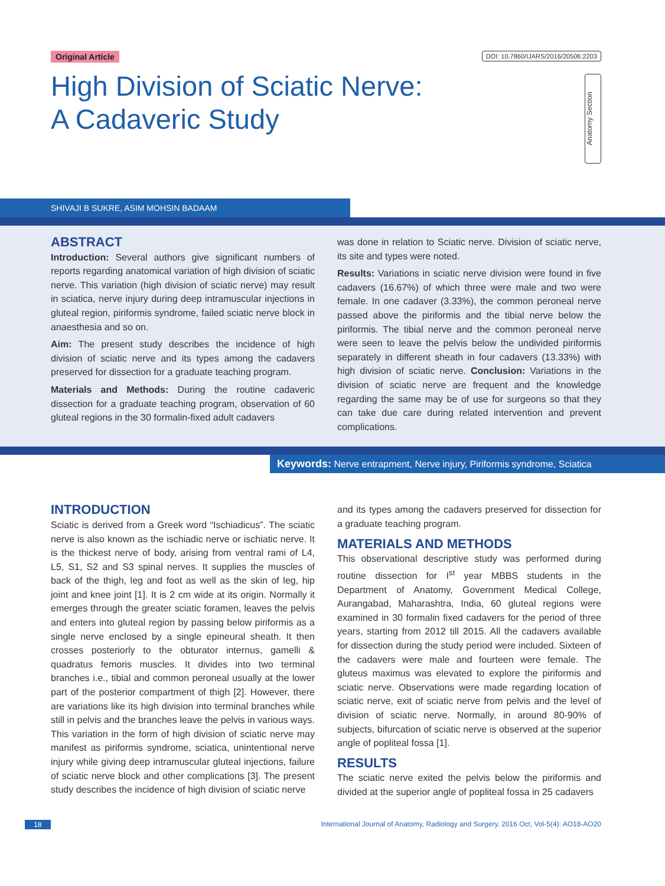Original Article
DOI: 10.7860/IJARS/2016/20506:2203
High Division of Sciatic Nerve:
A Cadaveric Study
Anatomy Section
SHIVAJI B SUKRE, ASIM MOHSIN BADAAM
ABSTRACT
Introduction: Several authors give significant numbers of reports regarding anatomical variation of high division of sciatic nerve. This variation (high division of sciatic nerve) may result in sciatica, nerve injury during deep intramuscular injections in gluteal region, piriformis syndrome, failed sciatic nerve block in anaesthesia and so on.
Aim: The present study describes the incidence of high division of sciatic nerve and its types among the cadavers preserved for dissection for a graduate teaching program.
Materials and Methods: During the routine cadaveric dissection for a graduate teaching program, observation of 60 gluteal regions in the 30 formalin-fixed adult cadavers
was done in relation to Sciatic nerve. Division of sciatic nerve, its site and types were noted.
Results: Variations in sciatic nerve division were found in five cadavers (16.67%) of which three were male and two were female. In one cadaver (3.33%), the common peroneal nerve passed above the piriformis and the tibial nerve below the piriformis. The tibial nerve and the common peroneal nerve were seen to leave the pelvis below the undivided piriformis separately in different sheath in four cadavers (13.33%) with high division of sciatic nerve. Conclusion: Variations in the division of sciatic nerve are frequent and the knowledge regarding the same may be of use for surgeons so that they can take due care during related intervention and prevent complications.
Keywords: Nerve entrapment, Nerve injury, Piriformis syndrome, Sciatica
INTRODUCTION
Sciatic is derived from a Greek word “Ischiadicus”. The sciatic nerve is also known as the ischiadic nerve or ischiatic nerve. It is the thickest nerve of body, arising from ventral rami of L4, L5, S1, S2 and S3 spinal nerves. It supplies the muscles of back of the thigh, leg and foot as well as the skin of leg, hip joint and knee joint [1]. It is 2 cm wide at its origin. Normally it emerges through the greater sciatic foramen, leaves the pelvis and enters into gluteal region by passing below piriformis as a single nerve enclosed by a single epineural sheath. It then crosses posteriorly to the obturator internus, gamelli & quadratus femoris muscles. It divides into two terminal branches i.e., tibial and common peroneal usually at the lower part of the posterior compartment of thigh [2]. However, there are variations like its high division into terminal branches while still in pelvis and the branches leave the pelvis in various ways. This variation in the form of high division of sciatic nerve may manifest as piriformis syndrome, sciatica, unintentional nerve injury while giving deep intramuscular gluteal injections, failure of sciatic nerve block and other complications [3]. The present study describes the incidence of high division of sciatic nerve
and its types among the cadavers preserved for dissection for a graduate teaching program.
MATERIALS AND METHODS
This observational descriptive study was performed during routine dissection for I<sup>st</sup> year MBBS students in the Department of Anatomy, Government Medical College, Aurangabad, Maharashtra, India, 60 gluteal regions were examined in 30 formalin fixed cadavers for the period of three years, starting from 2012 till 2015. All the cadavers available for dissection during the study period were included. Sixteen of the cadavers were male and fourteen were female. The gluteus maximus was elevated to explore the piriformis and sciatic nerve. Observations were made regarding location of sciatic nerve, exit of sciatic nerve from pelvis and the level of division of sciatic nerve. Normally, in around 80-90% of subjects, bifurcation of sciatic nerve is observed at the superior angle of popliteal fossa [1].
RESULTS
The sciatic nerve exited the pelvis below the piriformis and divided at the superior angle of popliteal fossa in 25 cadavers
18 International Journal of Anatomy, Radiology and Surgery. 2016 Oct, Vol-5(4): AO18-AO20